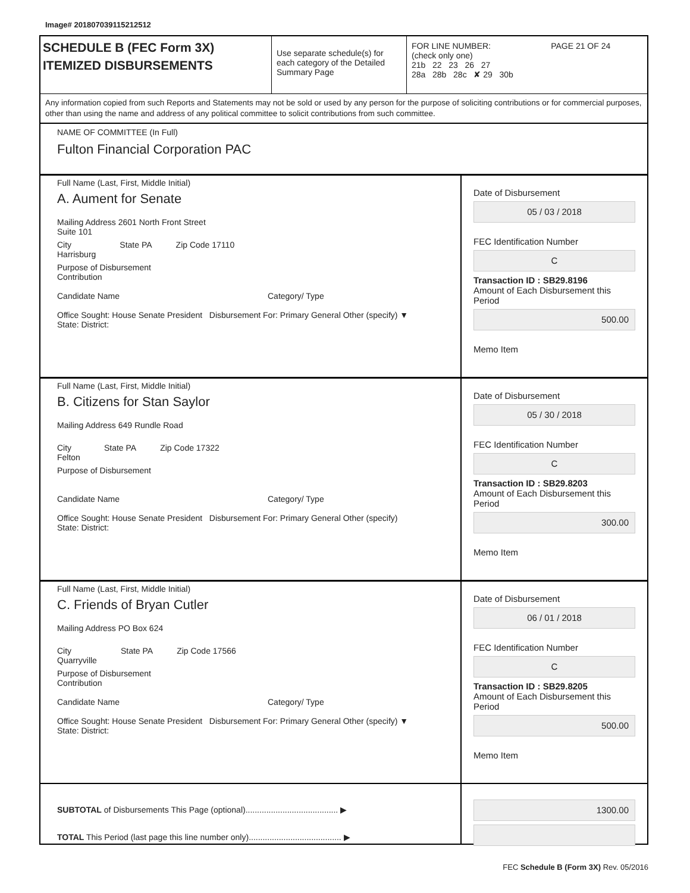Image# 201807039115212512
SCHEDULE B (FEC Form 3X)
ITEMIZED DISBURSEMENTS
Use separate schedule(s) for each category of the Detailed Summary Page
FOR LINE NUMBER: PAGE 21 OF 24
(check only one)
21b 22 23 26 27
28a 28b 28c ✘ 29 30b
Any information copied from such Reports and Statements may not be sold or used by any person for the purpose of soliciting contributions or for commercial purposes, other than using the name and address of any political committee to solicit contributions from such committee.
NAME OF COMMITTEE (In Full)
Fulton Financial Corporation PAC
Full Name (Last, First, Middle Initial)
A. Aument for Senate
Mailing Address 2601 North Front Street
Suite 101
City
Harrisburg State PA Zip Code 17110
Purpose of Disbursement
Contribution
Candidate Name Category/ Type
Office Sought: House Senate President Disbursement For: Primary General Other (specify) ▼
State: District:
Date of Disbursement
05 / 03 / 2018
FEC Identification Number
C
Transaction ID : SB29.8196
Amount of Each Disbursement this Period
500.00
Memo Item
Full Name (Last, First, Middle Initial)
B. Citizens for Stan Saylor
Mailing Address 649 Rundle Road
City
Felton State PA Zip Code 17322
Purpose of Disbursement
Candidate Name Category/ Type
Office Sought: House Senate President Disbursement For: Primary General Other (specify)
State: District:
Date of Disbursement
05 / 30 / 2018
FEC Identification Number
C
Transaction ID : SB29.8203
Amount of Each Disbursement this Period
300.00
Memo Item
Full Name (Last, First, Middle Initial)
C. Friends of Bryan Cutler
Mailing Address PO Box 624
City
Quarryville State PA Zip Code 17566
Purpose of Disbursement
Contribution
Candidate Name Category/ Type
Office Sought: House Senate President Disbursement For: Primary General Other (specify) ▼
State: District:
Date of Disbursement
06 / 01 / 2018
FEC Identification Number
C
Transaction ID : SB29.8205
Amount of Each Disbursement this Period
500.00
Memo Item
SUBTOTAL of Disbursements This Page (optional)........................................ ▶
TOTAL This Period (last page this line number only)........................................ ▶
1300.00
FEC Schedule B (Form 3X) Rev. 05/2016